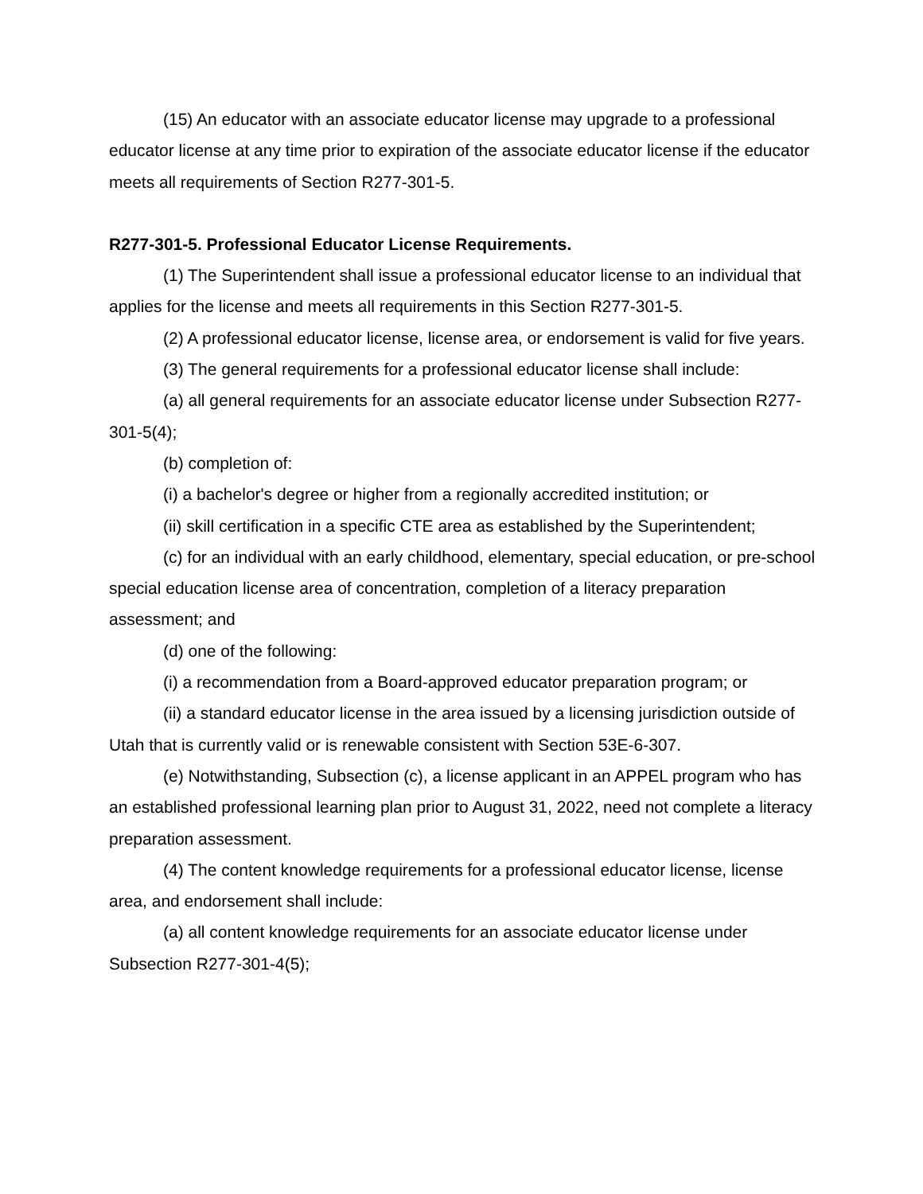(15) An educator with an associate educator license may upgrade to a professional educator license at any time prior to expiration of the associate educator license if the educator meets all requirements of Section R277-301-5.
R277-301-5. Professional Educator License Requirements.
(1) The Superintendent shall issue a professional educator license to an individual that applies for the license and meets all requirements in this Section R277-301-5.
(2) A professional educator license, license area, or endorsement is valid for five years.
(3) The general requirements for a professional educator license shall include:
(a) all general requirements for an associate educator license under Subsection R277-301-5(4);
(b) completion of:
(i) a bachelor's degree or higher from a regionally accredited institution; or
(ii) skill certification in a specific CTE area as established by the Superintendent;
(c) for an individual with an early childhood, elementary, special education, or pre-school special education license area of concentration, completion of a literacy preparation assessment; and
(d) one of the following:
(i) a recommendation from a Board-approved educator preparation program; or
(ii) a standard educator license in the area issued by a licensing jurisdiction outside of Utah that is currently valid or is renewable consistent with Section 53E-6-307.
(e) Notwithstanding, Subsection (c), a license applicant in an APPEL program who has an established professional learning plan prior to August 31, 2022, need not complete a literacy preparation assessment.
(4) The content knowledge requirements for a professional educator license, license area, and endorsement shall include:
(a) all content knowledge requirements for an associate educator license under Subsection R277-301-4(5);